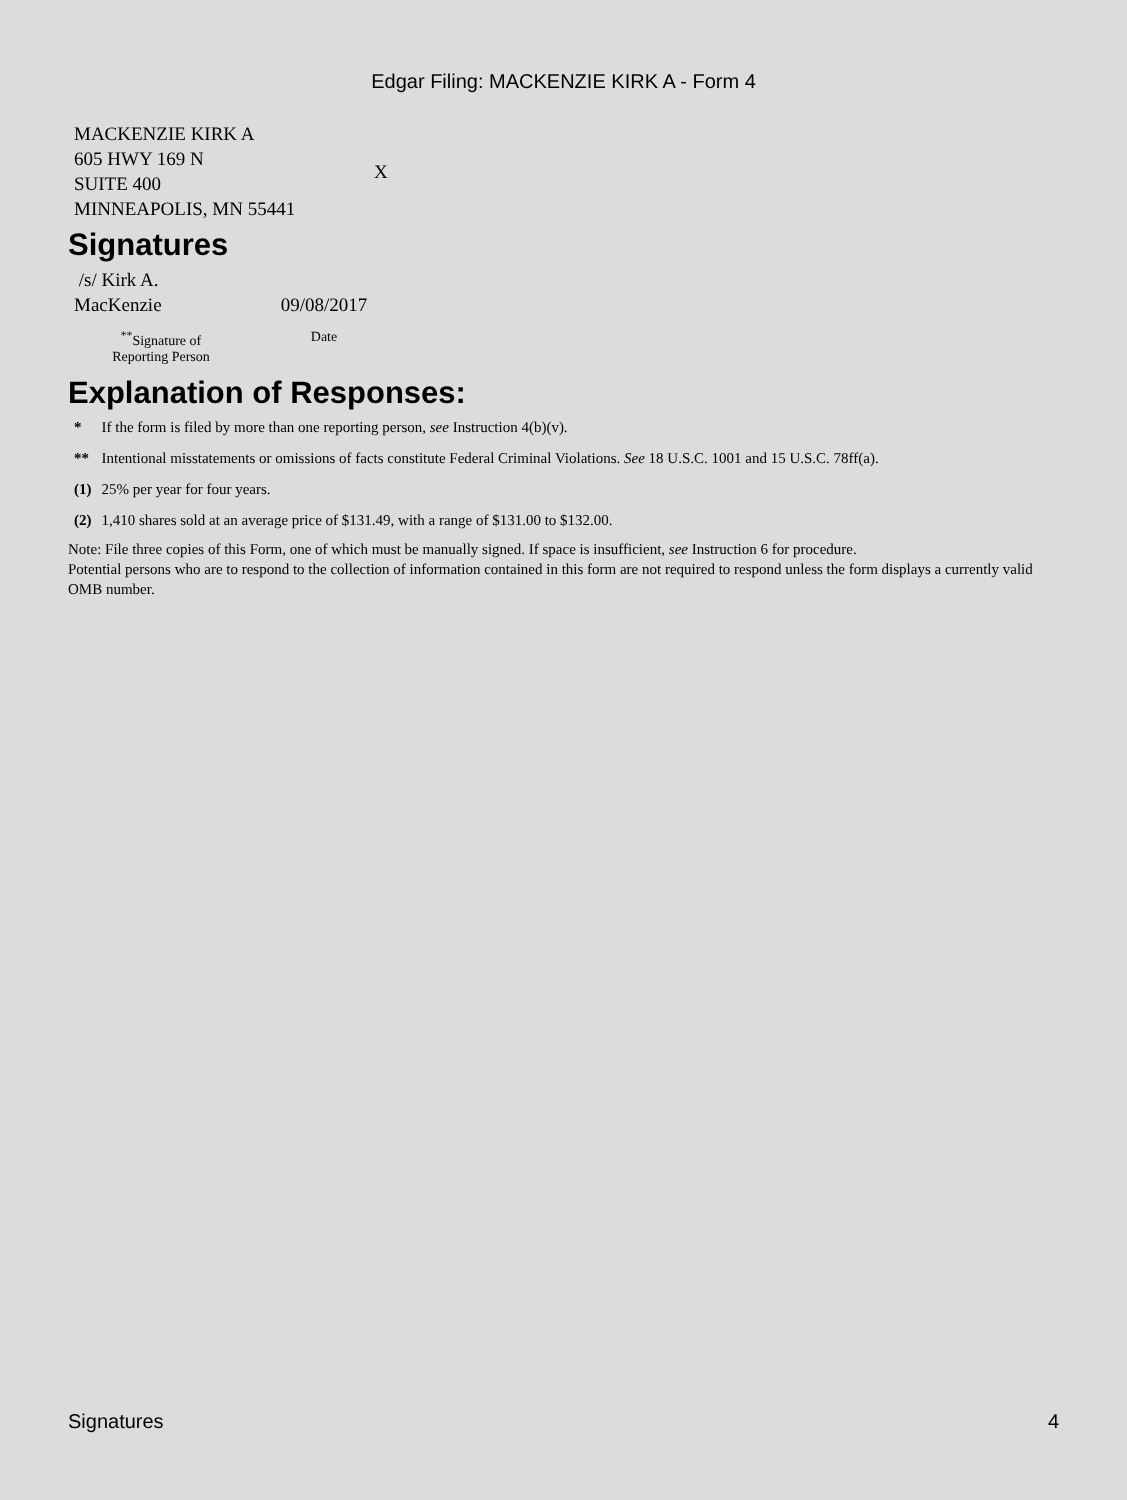Edgar Filing: MACKENZIE KIRK A - Form 4
| MACKENZIE KIRK A 605 HWY 169 N SUITE 400 MINNEAPOLIS, MN 55441 | X |
Signatures
| /s/ Kirk A. MacKenzie | 09/08/2017 |
| <sup>**</sup> Signature of Reporting Person | Date |
Explanation of Responses:
| * | If the form is filed by more than one reporting person, see Instruction 4(b)(v). |
| ** | Intentional misstatements or omissions of facts constitute Federal Criminal Violations. See 18 U.S.C. 1001 and 15 U.S.C. 78ff(a). |
| (1) | 25% per year for four years. |
| (2) | 1,410 shares sold at an average price of $131.49, with a range of $131.00 to $132.00. |
Note: File three copies of this Form, one of which must be manually signed. If space is insufficient, see Instruction 6 for procedure.
Potential persons who are to respond to the collection of information contained in this form are not required to respond unless the form displays a currently valid OMB number.
Signatures 4